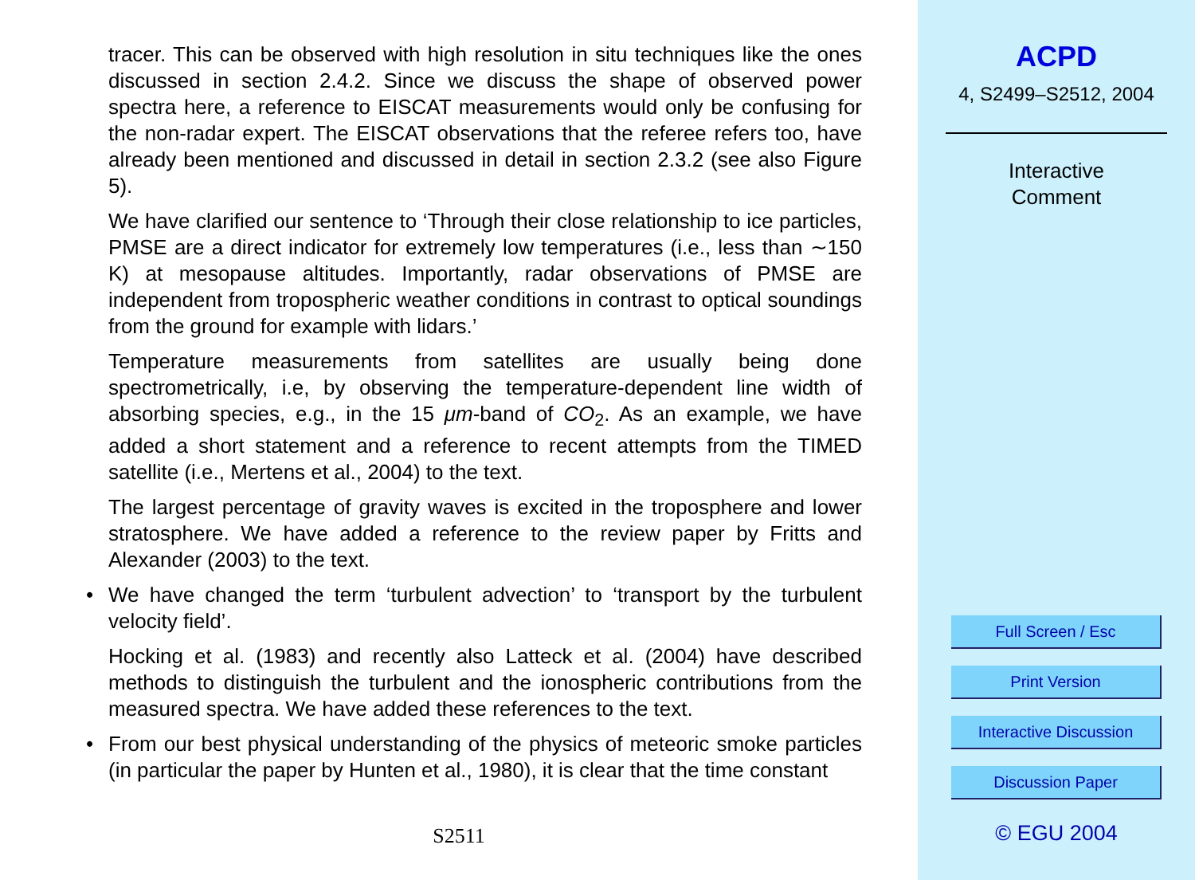tracer. This can be observed with high resolution in situ techniques like the ones discussed in section 2.4.2. Since we discuss the shape of observed power spectra here, a reference to EISCAT measurements would only be confusing for the non-radar expert. The EISCAT observations that the referee refers too, have already been mentioned and discussed in detail in section 2.3.2 (see also Figure 5).
We have clarified our sentence to ‘Through their close relationship to ice particles, PMSE are a direct indicator for extremely low temperatures (i.e., less than ∼150 K) at mesopause altitudes. Importantly, radar observations of PMSE are independent from tropospheric weather conditions in contrast to optical soundings from the ground for example with lidars.’
Temperature measurements from satellites are usually being done spectrometrically, i.e, by observing the temperature-dependent line width of absorbing species, e.g., in the 15 μm-band of CO<sub>2</sub>. As an example, we have added a short statement and a reference to recent attempts from the TIMED satellite (i.e., Mertens et al., 2004) to the text.
The largest percentage of gravity waves is excited in the troposphere and lower stratosphere. We have added a reference to the review paper by Fritts and Alexander (2003) to the text.
• We have changed the term ‘turbulent advection’ to ‘transport by the turbulent velocity field’.
Hocking et al. (1983) and recently also Latteck et al. (2004) have described methods to distinguish the turbulent and the ionospheric contributions from the measured spectra. We have added these references to the text.
• From our best physical understanding of the physics of meteoric smoke particles (in particular the paper by Hunten et al., 1980), it is clear that the time constant
S2511
ACPD
4, S2499–S2512, 2004
Interactive
Comment
Full Screen / Esc
Print Version
Interactive Discussion
Discussion Paper
© EGU 2004